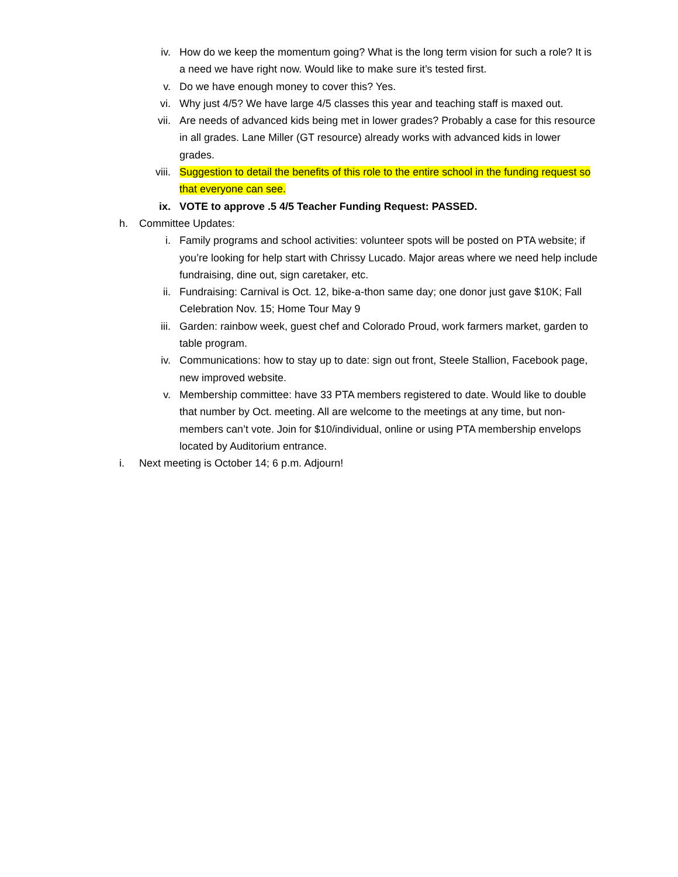iv. How do we keep the momentum going? What is the long term vision for such a role? It is a need we have right now. Would like to make sure it’s tested first.
v. Do we have enough money to cover this? Yes.
vi. Why just 4/5? We have large 4/5 classes this year and teaching staff is maxed out.
vii.
Are needs of advanced kids being met in lower grades? Probably a case for this resource in all grades. Lane Miller (GT resource) already works with advanced kids in lower grades.
viii.
Suggestion to detail the benefits of this role to the entire school in the funding request so that everyone can see.
ix. VOTE to approve .5 4/5 Teacher Funding Request: PASSED.
h. Committee Updates:
i. Family programs and school activities: volunteer spots will be posted on PTA website; if you’re looking for help start with Chrissy Lucado. Major areas where we need help include fundraising, dine out, sign caretaker, etc.
ii. Fundraising: Carnival is Oct. 12, bike-a-thon same day; one donor just gave $10K; Fall Celebration Nov. 15; Home Tour May 9
iii.
Garden: rainbow week, guest chef and Colorado Proud, work farmers market, garden to table program.
iv. Communications: how to stay up to date: sign out front, Steele Stallion, Facebook page, new improved website.
v. Membership committee: have 33 PTA members registered to date. Would like to double that number by Oct. meeting. All are welcome to the meetings at any time, but non-members can’t vote. Join for $10/individual, online or using PTA membership envelops located by Auditorium entrance.
i. Next meeting is October 14; 6 p.m. Adjourn!